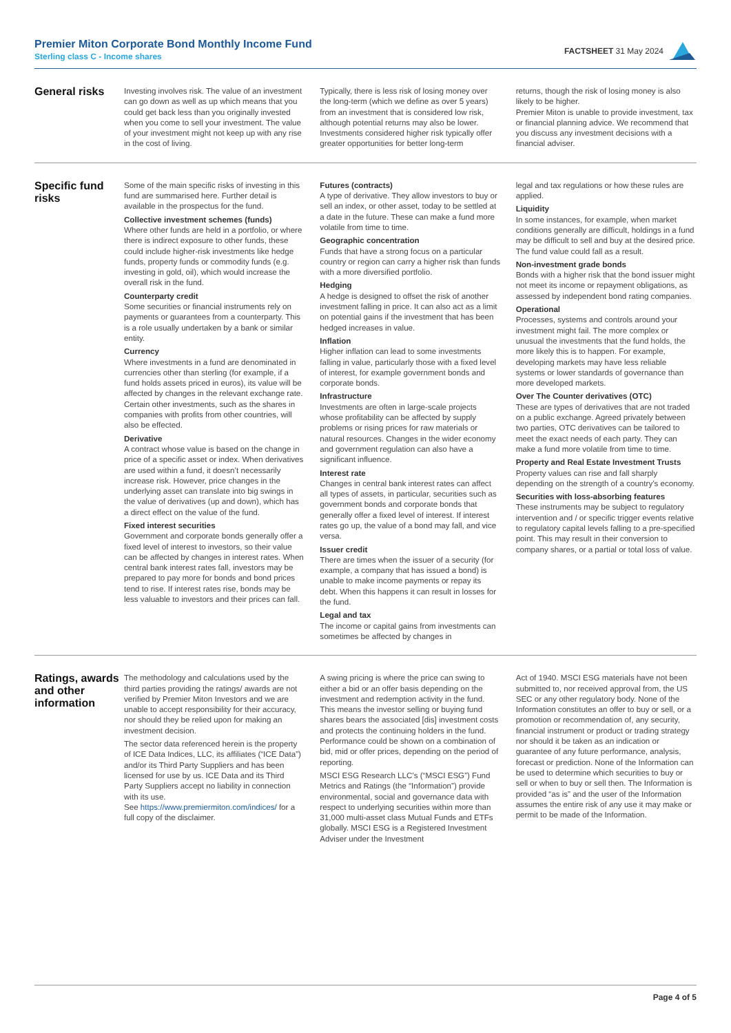Premier Miton Corporate Bond Monthly Income Fund
Sterling class C - Income shares
FACTSHEET 31 May 2024
General risks
Investing involves risk. The value of an investment can go down as well as up which means that you could get back less than you originally invested when you come to sell your investment. The value of your investment might not keep up with any rise in the cost of living.
Typically, there is less risk of losing money over the long-term (which we define as over 5 years) from an investment that is considered low risk, although potential returns may also be lower. Investments considered higher risk typically offer greater opportunities for better long-term
returns, though the risk of losing money is also likely to be higher.
Premier Miton is unable to provide investment, tax or financial planning advice. We recommend that you discuss any investment decisions with a financial adviser.
Specific fund risks
Some of the main specific risks of investing in this fund are summarised here. Further detail is available in the prospectus for the fund.
Collective investment schemes (funds)
Where other funds are held in a portfolio, or where there is indirect exposure to other funds, these could include higher-risk investments like hedge funds, property funds or commodity funds (e.g. investing in gold, oil), which would increase the overall risk in the fund.
Counterparty credit
Some securities or financial instruments rely on payments or guarantees from a counterparty. This is a role usually undertaken by a bank or similar entity.
Currency
Where investments in a fund are denominated in currencies other than sterling (for example, if a fund holds assets priced in euros), its value will be affected by changes in the relevant exchange rate. Certain other investments, such as the shares in companies with profits from other countries, will also be effected.
Derivative
A contract whose value is based on the change in price of a specific asset or index. When derivatives are used within a fund, it doesn’t necessarily increase risk. However, price changes in the underlying asset can translate into big swings in the value of derivatives (up and down), which has a direct effect on the value of the fund.
Fixed interest securities
Government and corporate bonds generally offer a fixed level of interest to investors, so their value can be affected by changes in interest rates. When central bank interest rates fall, investors may be prepared to pay more for bonds and bond prices tend to rise. If interest rates rise, bonds may be less valuable to investors and their prices can fall.
Futures (contracts)
A type of derivative. They allow investors to buy or sell an index, or other asset, today to be settled at a date in the future. These can make a fund more volatile from time to time.
Geographic concentration
Funds that have a strong focus on a particular country or region can carry a higher risk than funds with a more diversified portfolio.
Hedging
A hedge is designed to offset the risk of another investment falling in price. It can also act as a limit on potential gains if the investment that has been hedged increases in value.
Inflation
Higher inflation can lead to some investments falling in value, particularly those with a fixed level of interest, for example government bonds and corporate bonds.
Infrastructure
Investments are often in large-scale projects whose profitability can be affected by supply problems or rising prices for raw materials or natural resources. Changes in the wider economy and government regulation can also have a significant influence.
Interest rate
Changes in central bank interest rates can affect all types of assets, in particular, securities such as government bonds and corporate bonds that generally offer a fixed level of interest. If interest rates go up, the value of a bond may fall, and vice versa.
Issuer credit
There are times when the issuer of a security (for example, a company that has issued a bond) is unable to make income payments or repay its debt. When this happens it can result in losses for the fund.
Legal and tax
The income or capital gains from investments can sometimes be affected by changes in
legal and tax regulations or how these rules are applied.
Liquidity
In some instances, for example, when market conditions generally are difficult, holdings in a fund may be difficult to sell and buy at the desired price. The fund value could fall as a result.
Non-investment grade bonds
Bonds with a higher risk that the bond issuer might not meet its income or repayment obligations, as assessed by independent bond rating companies.
Operational
Processes, systems and controls around your investment might fail. The more complex or unusual the investments that the fund holds, the more likely this is to happen. For example, developing markets may have less reliable systems or lower standards of governance than more developed markets.
Over The Counter derivatives (OTC)
These are types of derivatives that are not traded on a public exchange. Agreed privately between two parties, OTC derivatives can be tailored to meet the exact needs of each party. They can make a fund more volatile from time to time.
Property and Real Estate Investment Trusts
Property values can rise and fall sharply depending on the strength of a country’s economy.
Securities with loss-absorbing features
These instruments may be subject to regulatory intervention and / or specific trigger events relative to regulatory capital levels falling to a pre-specified point. This may result in their conversion to company shares, or a partial or total loss of value.
Ratings, awards and other information
The methodology and calculations used by the third parties providing the ratings/ awards are not verified by Premier Miton Investors and we are unable to accept responsibility for their accuracy, nor should they be relied upon for making an investment decision.
The sector data referenced herein is the property of ICE Data Indices, LLC, its affiliates (“ICE Data”) and/or its Third Party Suppliers and has been licensed for use by us. ICE Data and its Third Party Suppliers accept no liability in connection with its use.
See https://www.premiermiton.com/indices/ for a full copy of the disclaimer.
A swing pricing is where the price can swing to either a bid or an offer basis depending on the investment and redemption activity in the fund. This means the investor selling or buying fund shares bears the associated [dis] investment costs and protects the continuing holders in the fund. Performance could be shown on a combination of bid, mid or offer prices, depending on the period of reporting.
MSCI ESG Research LLC’s (“MSCI ESG”) Fund Metrics and Ratings (the “Information”) provide environmental, social and governance data with respect to underlying securities within more than 31,000 multi-asset class Mutual Funds and ETFs globally. MSCI ESG is a Registered Investment Adviser under the Investment
Act of 1940. MSCI ESG materials have not been submitted to, nor received approval from, the US SEC or any other regulatory body. None of the Information constitutes an offer to buy or sell, or a promotion or recommendation of, any security, financial instrument or product or trading strategy nor should it be taken as an indication or guarantee of any future performance, analysis, forecast or prediction. None of the Information can be used to determine which securities to buy or sell or when to buy or sell then. The Information is provided “as is” and the user of the Information assumes the entire risk of any use it may make or permit to be made of the Information.
Page 4 of 5